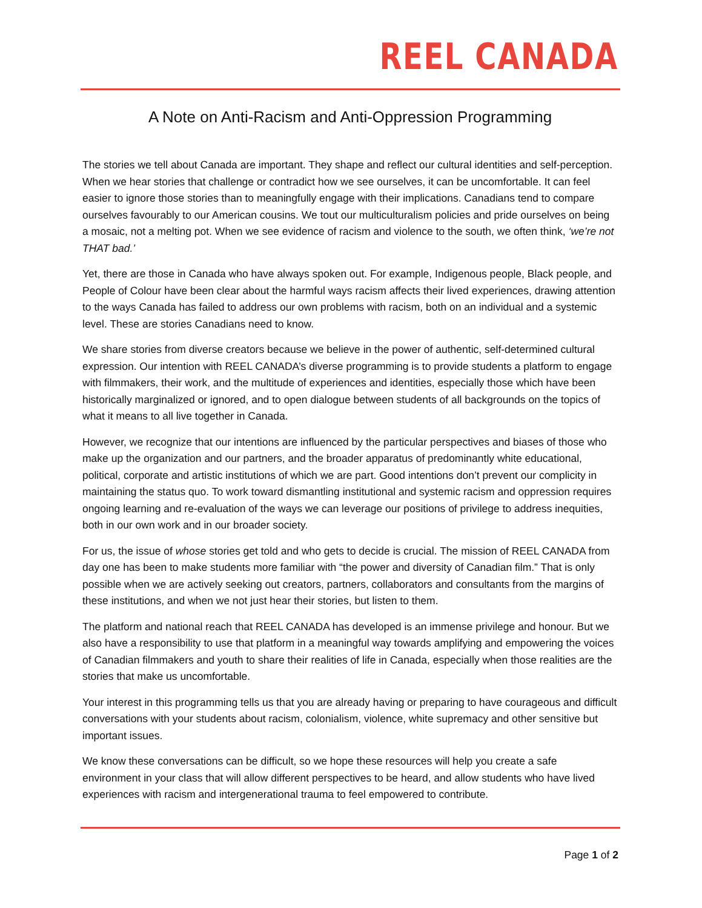REEL CANADA
A Note on Anti-Racism and Anti-Oppression Programming
The stories we tell about Canada are important. They shape and reflect our cultural identities and self-perception. When we hear stories that challenge or contradict how we see ourselves, it can be uncomfortable. It can feel easier to ignore those stories than to meaningfully engage with their implications. Canadians tend to compare ourselves favourably to our American cousins. We tout our multiculturalism policies and pride ourselves on being a mosaic, not a melting pot. When we see evidence of racism and violence to the south, we often think, ‘we’re not THAT bad.’
Yet, there are those in Canada who have always spoken out. For example, Indigenous people, Black people, and People of Colour have been clear about the harmful ways racism affects their lived experiences, drawing attention to the ways Canada has failed to address our own problems with racism, both on an individual and a systemic level. These are stories Canadians need to know.
We share stories from diverse creators because we believe in the power of authentic, self-determined cultural expression. Our intention with REEL CANADA’s diverse programming is to provide students a platform to engage with filmmakers, their work, and the multitude of experiences and identities, especially those which have been historically marginalized or ignored, and to open dialogue between students of all backgrounds on the topics of what it means to all live together in Canada.
However, we recognize that our intentions are influenced by the particular perspectives and biases of those who make up the organization and our partners, and the broader apparatus of predominantly white educational, political, corporate and artistic institutions of which we are part. Good intentions don’t prevent our complicity in maintaining the status quo. To work toward dismantling institutional and systemic racism and oppression requires ongoing learning and re-evaluation of the ways we can leverage our positions of privilege to address inequities, both in our own work and in our broader society.
For us, the issue of whose stories get told and who gets to decide is crucial. The mission of REEL CANADA from day one has been to make students more familiar with “the power and diversity of Canadian film.” That is only possible when we are actively seeking out creators, partners, collaborators and consultants from the margins of these institutions, and when we not just hear their stories, but listen to them.
The platform and national reach that REEL CANADA has developed is an immense privilege and honour. But we also have a responsibility to use that platform in a meaningful way towards amplifying and empowering the voices of Canadian filmmakers and youth to share their realities of life in Canada, especially when those realities are the stories that make us uncomfortable.
Your interest in this programming tells us that you are already having or preparing to have courageous and difficult conversations with your students about racism, colonialism, violence, white supremacy and other sensitive but important issues.
We know these conversations can be difficult, so we hope these resources will help you create a safe environment in your class that will allow different perspectives to be heard, and allow students who have lived experiences with racism and intergenerational trauma to feel empowered to contribute.
Page 1 of 2